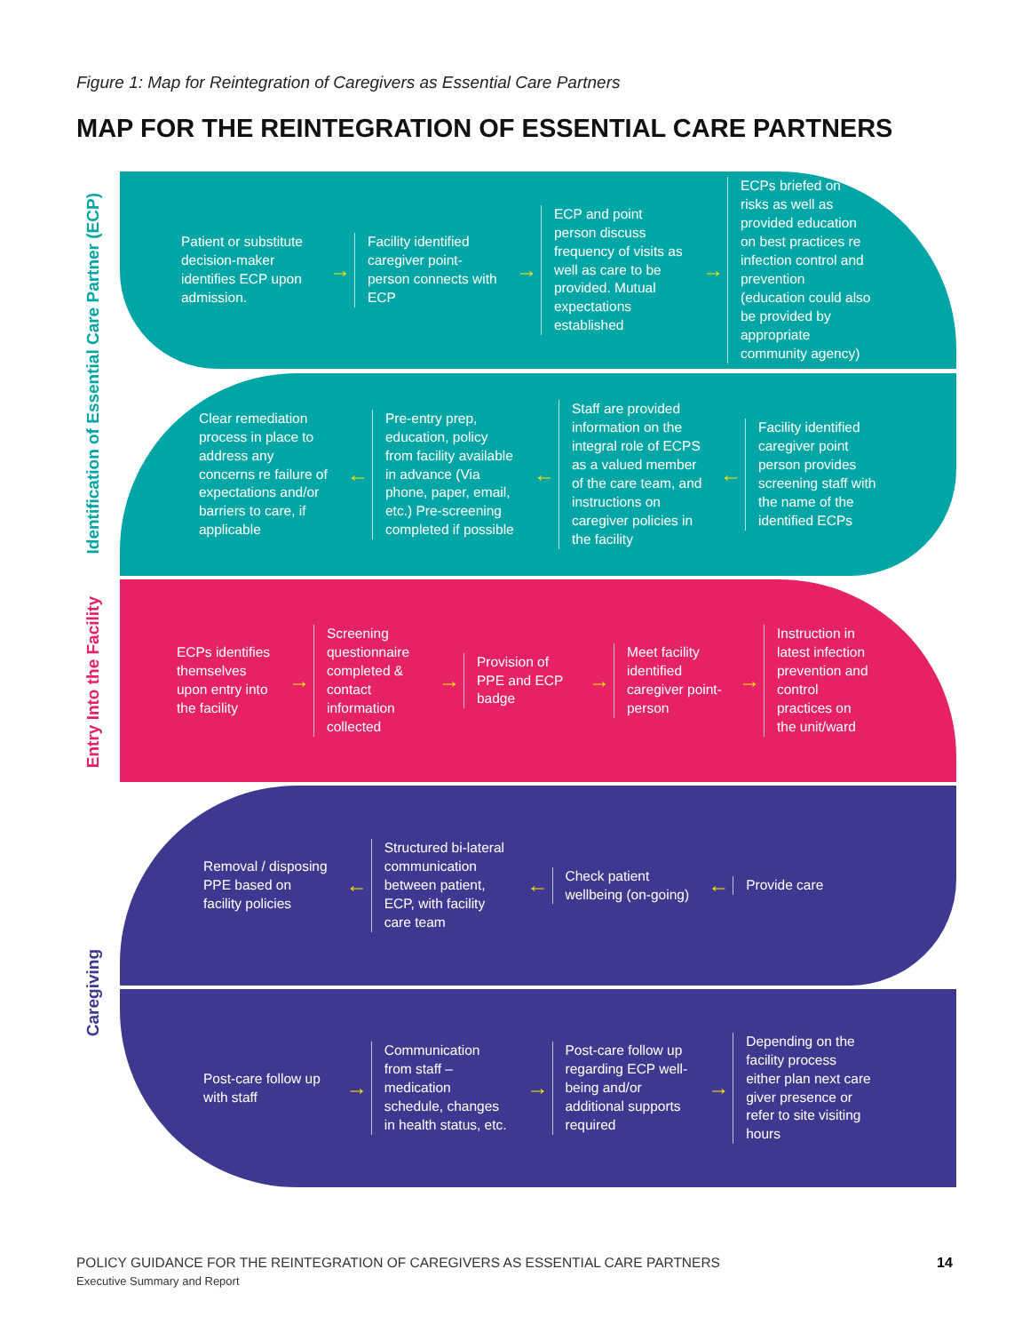Figure 1: Map for Reintegration of Caregivers as Essential Care Partners
MAP FOR THE REINTEGRATION OF ESSENTIAL CARE PARTNERS
Identification of Essential Care Partner (ECP)
Entry Into the Facility
Caregiving
Patient or substitute decision-maker identifies ECP upon admission.
→
Facility identified caregiver point-person connects with ECP
→
ECP and point person discuss frequency of visits as well as care to be provided. Mutual expectations established
→
ECPs briefed on risks as well as provided education on best practices re infection control and prevention (education could also be provided by appropriate community agency)
Clear remediation process in place to address any concerns re failure of expectations and/or barriers to care, if applicable
←
Pre-entry prep, education, policy from facility available in advance (Via phone, paper, email, etc.) Pre-screening completed if possible
←
Staff are provided information on the integral role of ECPS as a valued member of the care team, and instructions on caregiver policies in the facility
←
Facility identified caregiver point person provides screening staff with the name of the identified ECPs
ECPs identifies themselves upon entry into the facility
→
Screening questionnaire completed & contact information collected
→
Provision of PPE and ECP badge
→
Meet facility identified caregiver point-person
→
Instruction in latest infection prevention and control practices on the unit/ward
Removal / disposing PPE based on facility policies
←
Structured bi-lateral communication between patient, ECP, with facility care team
←
Check patient wellbeing (on-going)
←
Provide care
Post-care follow up with staff
→
Communication from staff – medication schedule, changes in health status, etc.
→
Post-care follow up regarding ECP well-being and/or additional supports required
→
Depending on the facility process either plan next care giver presence or refer to site visiting hours
POLICY GUIDANCE FOR THE REINTEGRATION OF CAREGIVERS AS ESSENTIAL CARE PARTNERS
Executive Summary and Report
14